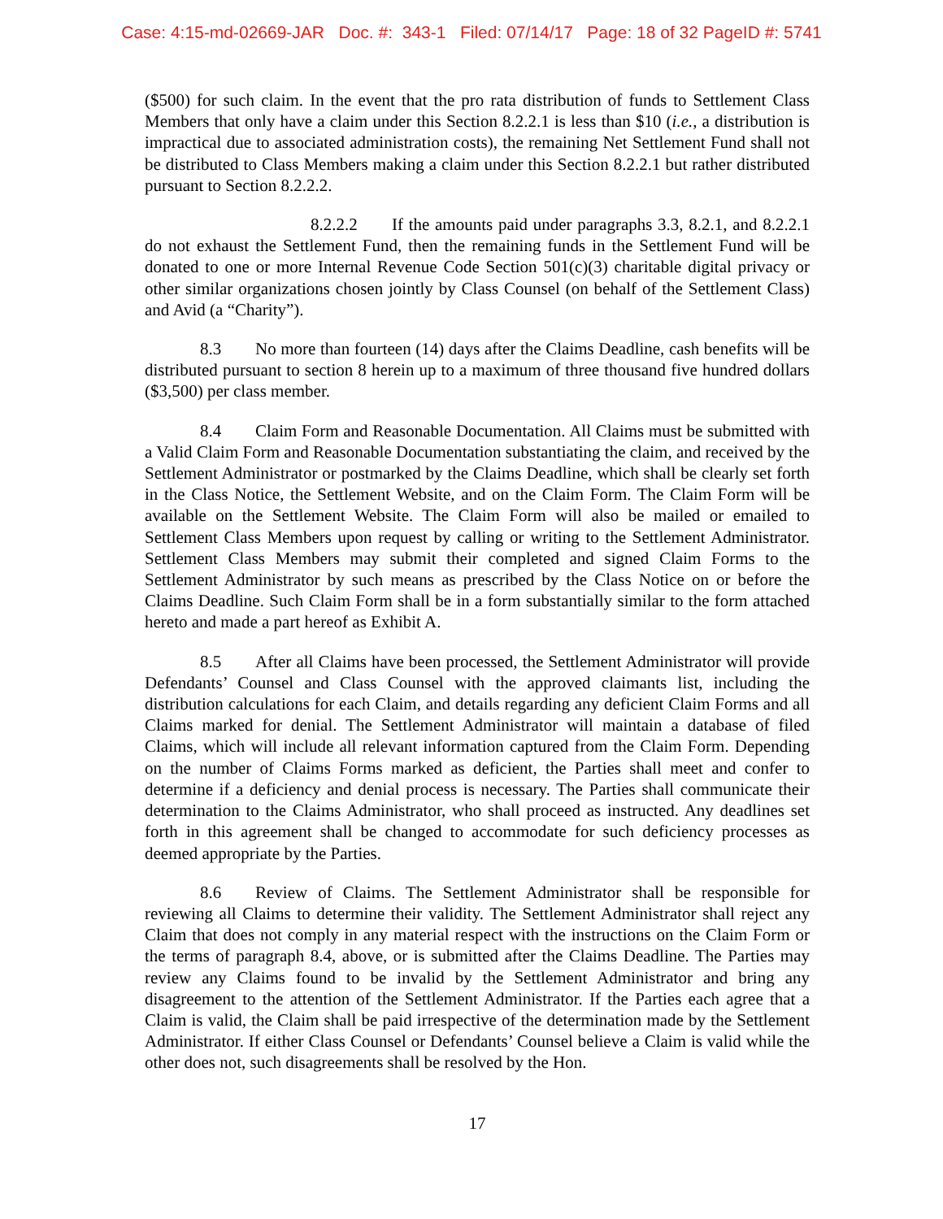Case: 4:15-md-02669-JAR Doc. #: 343-1 Filed: 07/14/17 Page: 18 of 32 PageID #: 5741
($500) for such claim. In the event that the pro rata distribution of funds to Settlement Class Members that only have a claim under this Section 8.2.2.1 is less than $10 (i.e., a distribution is impractical due to associated administration costs), the remaining Net Settlement Fund shall not be distributed to Class Members making a claim under this Section 8.2.2.1 but rather distributed pursuant to Section 8.2.2.2.
8.2.2.2 If the amounts paid under paragraphs 3.3, 8.2.1, and 8.2.2.1 do not exhaust the Settlement Fund, then the remaining funds in the Settlement Fund will be donated to one or more Internal Revenue Code Section 501(c)(3) charitable digital privacy or other similar organizations chosen jointly by Class Counsel (on behalf of the Settlement Class) and Avid (a “Charity”).
8.3 No more than fourteen (14) days after the Claims Deadline, cash benefits will be distributed pursuant to section 8 herein up to a maximum of three thousand five hundred dollars ($3,500) per class member.
8.4 Claim Form and Reasonable Documentation. All Claims must be submitted with a Valid Claim Form and Reasonable Documentation substantiating the claim, and received by the Settlement Administrator or postmarked by the Claims Deadline, which shall be clearly set forth in the Class Notice, the Settlement Website, and on the Claim Form. The Claim Form will be available on the Settlement Website. The Claim Form will also be mailed or emailed to Settlement Class Members upon request by calling or writing to the Settlement Administrator. Settlement Class Members may submit their completed and signed Claim Forms to the Settlement Administrator by such means as prescribed by the Class Notice on or before the Claims Deadline. Such Claim Form shall be in a form substantially similar to the form attached hereto and made a part hereof as Exhibit A.
8.5 After all Claims have been processed, the Settlement Administrator will provide Defendants’ Counsel and Class Counsel with the approved claimants list, including the distribution calculations for each Claim, and details regarding any deficient Claim Forms and all Claims marked for denial. The Settlement Administrator will maintain a database of filed Claims, which will include all relevant information captured from the Claim Form. Depending on the number of Claims Forms marked as deficient, the Parties shall meet and confer to determine if a deficiency and denial process is necessary. The Parties shall communicate their determination to the Claims Administrator, who shall proceed as instructed. Any deadlines set forth in this agreement shall be changed to accommodate for such deficiency processes as deemed appropriate by the Parties.
8.6 Review of Claims. The Settlement Administrator shall be responsible for reviewing all Claims to determine their validity. The Settlement Administrator shall reject any Claim that does not comply in any material respect with the instructions on the Claim Form or the terms of paragraph 8.4, above, or is submitted after the Claims Deadline. The Parties may review any Claims found to be invalid by the Settlement Administrator and bring any disagreement to the attention of the Settlement Administrator. If the Parties each agree that a Claim is valid, the Claim shall be paid irrespective of the determination made by the Settlement Administrator. If either Class Counsel or Defendants’ Counsel believe a Claim is valid while the other does not, such disagreements shall be resolved by the Hon.
17